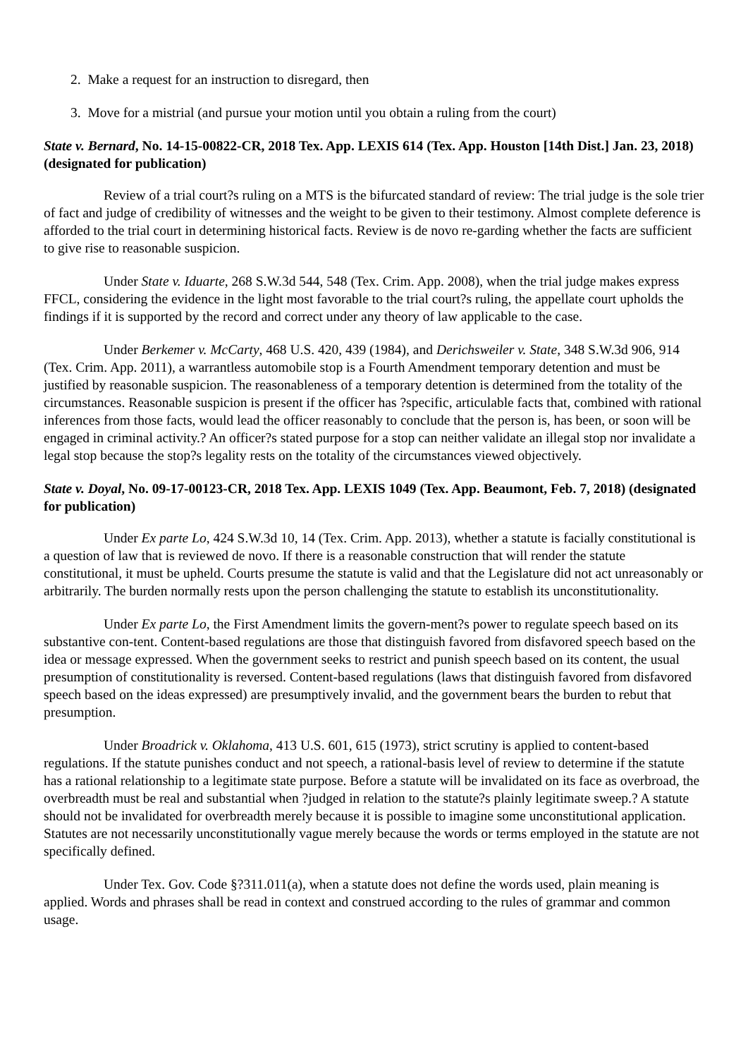2. Make a request for an instruction to disregard, then
3. Move for a mistrial (and pursue your motion until you obtain a ruling from the court)
State v. Bernard, No. 14-15-00822-CR, 2018 Tex. App. LEXIS 614 (Tex. App. Houston [14th Dist.] Jan. 23, 2018) (designated for publication)
Review of a trial court?s ruling on a MTS is the bifurcated standard of review: The trial judge is the sole trier of fact and judge of credibility of witnesses and the weight to be given to their testimony. Almost complete deference is afforded to the trial court in determining historical facts. Review is de novo re-garding whether the facts are sufficient to give rise to reasonable suspicion.
Under State v. Iduarte, 268 S.W.3d 544, 548 (Tex. Crim. App. 2008), when the trial judge makes express FFCL, considering the evidence in the light most favorable to the trial court?s ruling, the appellate court upholds the findings if it is supported by the record and correct under any theory of law applicable to the case.
Under Berkemer v. McCarty, 468 U.S. 420, 439 (1984), and Derichsweiler v. State, 348 S.W.3d 906, 914 (Tex. Crim. App. 2011), a warrantless automobile stop is a Fourth Amendment temporary detention and must be justified by reasonable suspicion. The reasonableness of a temporary detention is determined from the totality of the circumstances. Reasonable suspicion is present if the officer has ?specific, articulable facts that, combined with rational inferences from those facts, would lead the officer reasonably to conclude that the person is, has been, or soon will be engaged in criminal activity.? An officer?s stated purpose for a stop can neither validate an illegal stop nor invalidate a legal stop because the stop?s legality rests on the totality of the circumstances viewed objectively.
State v. Doyal, No. 09-17-00123-CR, 2018 Tex. App. LEXIS 1049 (Tex. App. Beaumont, Feb. 7, 2018) (designated for publication)
Under Ex parte Lo, 424 S.W.3d 10, 14 (Tex. Crim. App. 2013), whether a statute is facially constitutional is a question of law that is reviewed de novo. If there is a reasonable construction that will render the statute constitutional, it must be upheld. Courts presume the statute is valid and that the Legislature did not act unreasonably or arbitrarily. The burden normally rests upon the person challenging the statute to establish its unconstitutionality.
Under Ex parte Lo, the First Amendment limits the govern-ment?s power to regulate speech based on its substantive con-tent. Content-based regulations are those that distinguish favored from disfavored speech based on the idea or message expressed. When the government seeks to restrict and punish speech based on its content, the usual presumption of constitutionality is reversed. Content-based regulations (laws that distinguish favored from disfavored speech based on the ideas expressed) are presumptively invalid, and the government bears the burden to rebut that presumption.
Under Broadrick v. Oklahoma, 413 U.S. 601, 615 (1973), strict scrutiny is applied to content-based regulations. If the statute punishes conduct and not speech, a rational-basis level of review to determine if the statute has a rational relationship to a legitimate state purpose. Before a statute will be invalidated on its face as overbroad, the overbreadth must be real and substantial when ?judged in relation to the statute?s plainly legitimate sweep.? A statute should not be invalidated for overbreadth merely because it is possible to imagine some unconstitutional application. Statutes are not necessarily unconstitutionally vague merely because the words or terms employed in the statute are not specifically defined.
Under Tex. Gov. Code §?311.011(a), when a statute does not define the words used, plain meaning is applied. Words and phrases shall be read in context and construed according to the rules of grammar and common usage.